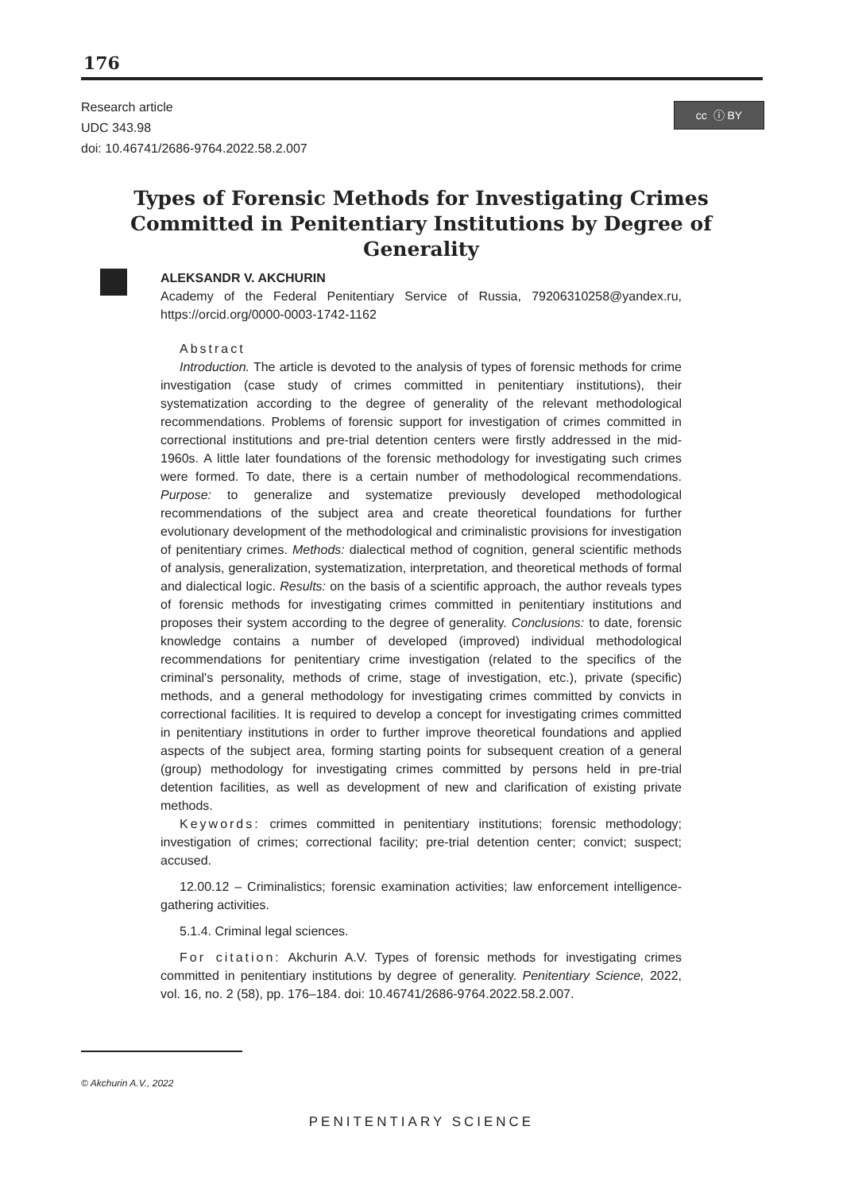176
Research article
UDC 343.98
doi: 10.46741/2686-9764.2022.58.2.007
cc ⓘ BY
Types of Forensic Methods for Investigating Crimes Committed in Penitentiary Institutions by Degree of Generality
ALEKSANDR V. AKCHURIN
Academy of the Federal Penitentiary Service of Russia, 79206310258@yandex.ru, https://orcid.org/0000-0003-1742-1162
Abstract
Introduction. The article is devoted to the analysis of types of forensic methods for crime investigation (case study of crimes committed in penitentiary institutions), their systematization according to the degree of generality of the relevant methodological recommendations. Problems of forensic support for investigation of crimes committed in correctional institutions and pre-trial detention centers were firstly addressed in the mid-1960s. A little later foundations of the forensic methodology for investigating such crimes were formed. To date, there is a certain number of methodological recommendations. Purpose: to generalize and systematize previously developed methodological recommendations of the subject area and create theoretical foundations for further evolutionary development of the methodological and criminalistic provisions for investigation of penitentiary crimes. Methods: dialectical method of cognition, general scientific methods of analysis, generalization, systematization, interpretation, and theoretical methods of formal and dialectical logic. Results: on the basis of a scientific approach, the author reveals types of forensic methods for investigating crimes committed in penitentiary institutions and proposes their system according to the degree of generality. Conclusions: to date, forensic knowledge contains a number of developed (improved) individual methodological recommendations for penitentiary crime investigation (related to the specifics of the criminal's personality, methods of crime, stage of investigation, etc.), private (specific) methods, and a general methodology for investigating crimes committed by convicts in correctional facilities. It is required to develop a concept for investigating crimes committed in penitentiary institutions in order to further improve theoretical foundations and applied aspects of the subject area, forming starting points for subsequent creation of a general (group) methodology for investigating crimes committed by persons held in pre-trial detention facilities, as well as development of new and clarification of existing private methods.
Keywords: crimes committed in penitentiary institutions; forensic methodology; investigation of crimes; correctional facility; pre-trial detention center; convict; suspect; accused.
12.00.12 – Criminalistics; forensic examination activities; law enforcement intelligence-gathering activities.
5.1.4. Criminal legal sciences.
For citation: Akchurin A.V. Types of forensic methods for investigating crimes committed in penitentiary institutions by degree of generality. Penitentiary Science, 2022, vol. 16, no. 2 (58), pp. 176–184. doi: 10.46741/2686-9764.2022.58.2.007.
© Akchurin A.V., 2022
PENITENTIARY SCIENCE